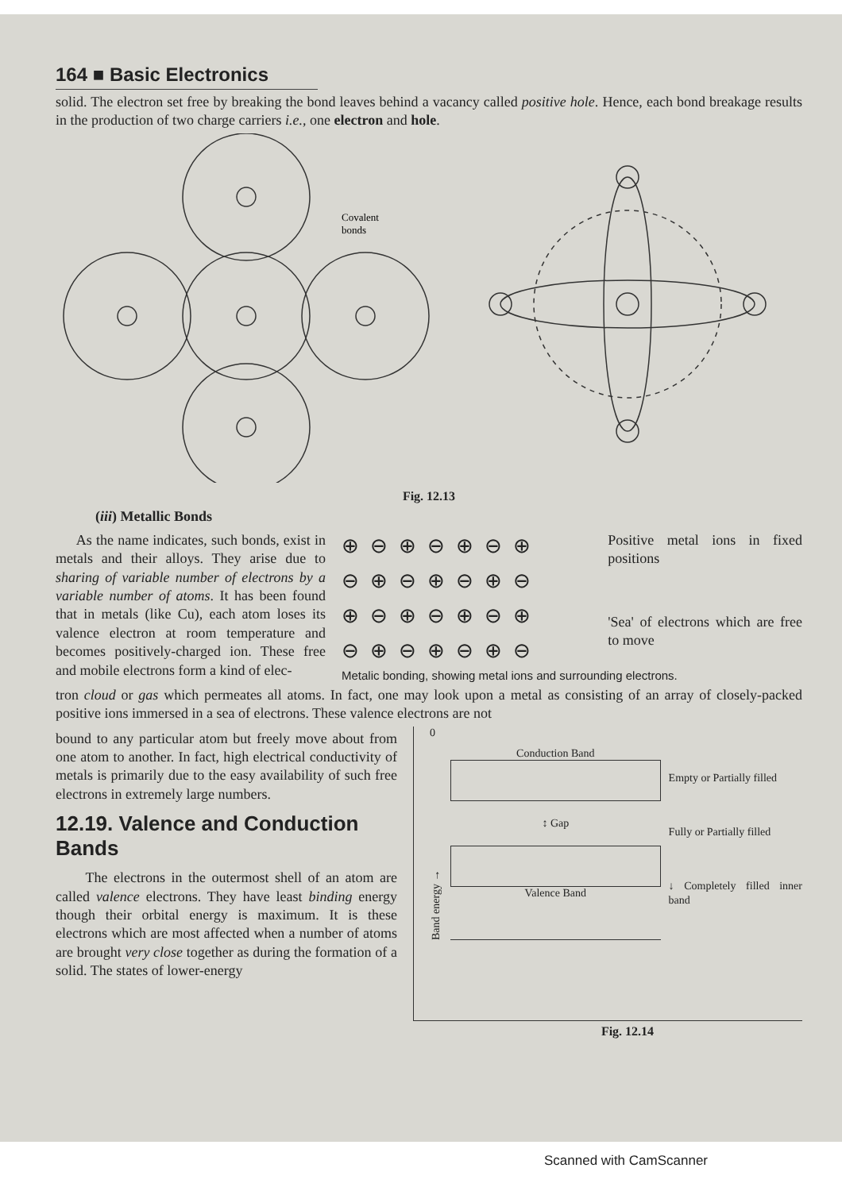164 ■ Basic Electronics
solid. The electron set free by breaking the bond leaves behind a vacancy called positive hole. Hence, each bond breakage results in the production of two charge carriers i.e., one electron and hole.
Covalent
bonds
Fig. 12.13
(iii) Metallic Bonds
As the name indicates, such bonds, exist in metals and their alloys. They arise due to sharing of variable number of electrons by a variable number of atoms. It has been found that in metals (like Cu), each atom loses its valence electron at room temperature and becomes positively-charged ion. These free and mobile electrons form a kind of elec-
⊕⊖⊕⊖⊕⊖⊕ ⊖⊕⊖⊕⊖⊕⊖ ⊕⊖⊕⊖⊕⊖⊕ ⊖⊕⊖⊕⊖⊕⊖
Positive metal ions in fixed positions
'Sea' of electrons which are free to move
Metalic bonding, showing metal ions and surrounding electrons.
tron cloud or gas which permeates all atoms. In fact, one may look upon a metal as consisting of an array of closely-packed positive ions immersed in a sea of electrons. These valence electrons are not
bound to any particular atom but freely move about from one atom to another. In fact, high electrical conductivity of metals is primarily due to the easy availability of such free electrons in extremely large numbers.
12.19. Valence and Conduction Bands
The electrons in the outermost shell of an atom are called valence electrons. They have least binding energy though their orbital energy is maximum. It is these electrons which are most affected when a number of atoms are brought very close together as during the formation of a solid. The states of lower-energy
0
Band energy →
Conduction Band
↕ Gap
Valence Band
Empty or Partially filled
Fully or Partially filled
↓ Completely filled inner band
Fig. 12.14
Scanned with CamScanner